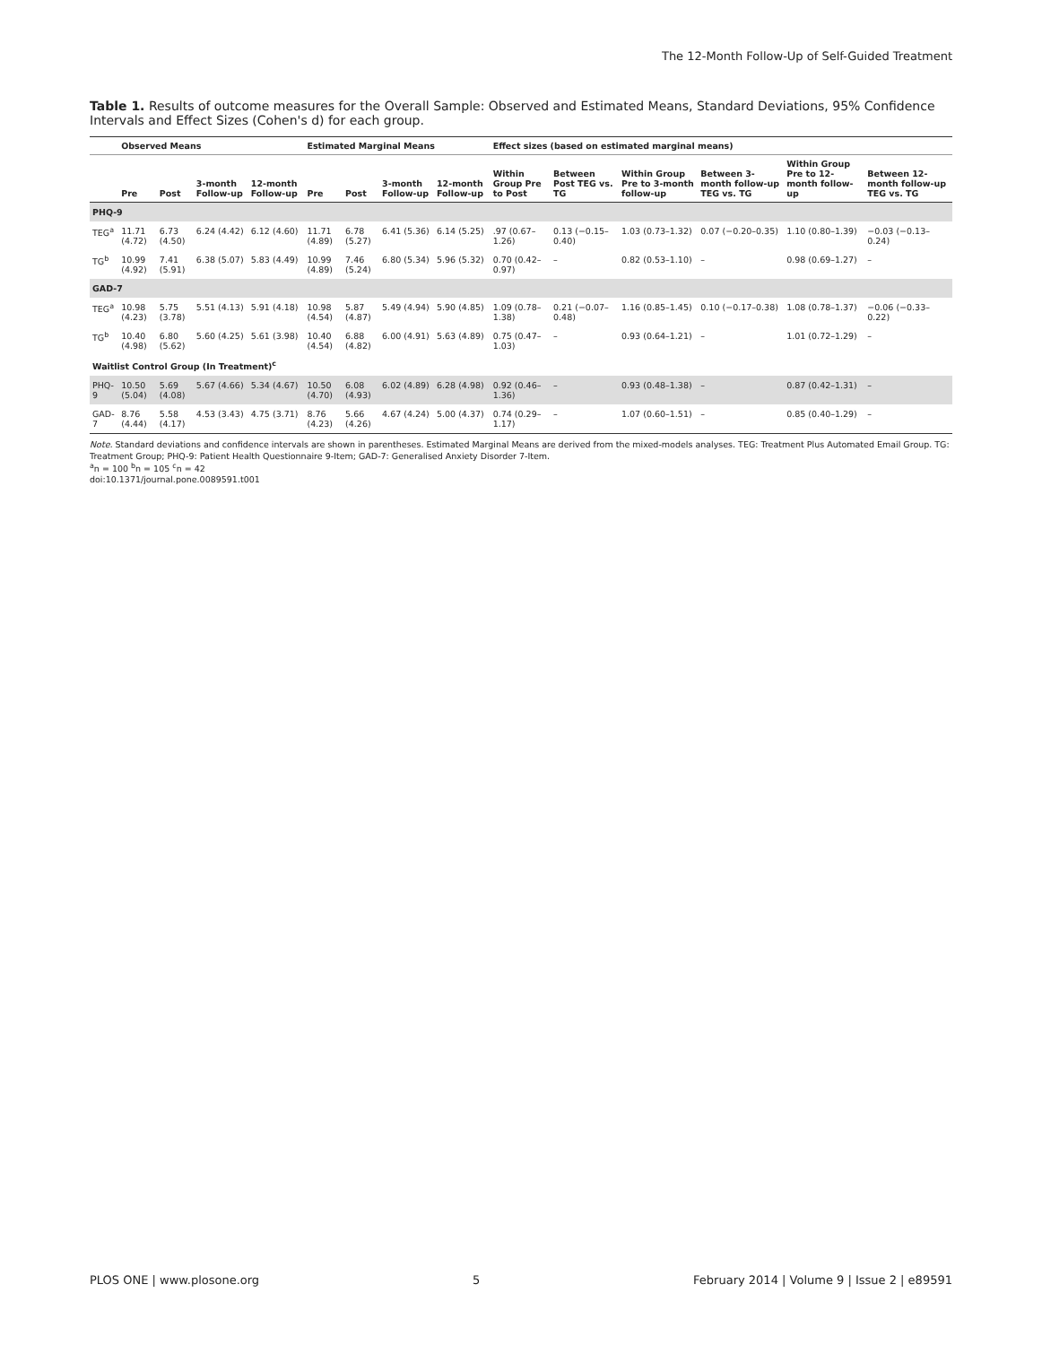The 12-Month Follow-Up of Self-Guided Treatment
Table 1. Results of outcome measures for the Overall Sample: Observed and Estimated Means, Standard Deviations, 95% Confidence Intervals and Effect Sizes (Cohen's d) for each group.
| | Observed Means | | | | Estimated Marginal Means | | | | Effect sizes (based on estimated marginal means) | | | | | |
| --- | --- | --- | --- | --- | --- | --- | --- | --- | --- | --- | --- | --- | --- | --- |
| | Pre | Post | 3-month Follow-up | 12-month Follow-up | Pre | Post | 3-month Follow-up | 12-month Follow-up | Within Group Pre to Post | Between Post TEG vs. TG | Within Group Pre to 3-month follow-up | Between 3-month follow-up TEG vs. TG | Within Group Pre to 12-month follow-up | Between 12-month follow-up TEG vs. TG |
| PHQ-9 | | | | | | | | | | | | | | |
| TEG<sup>a</sup> | 11.71 (4.72) | 6.73 (4.50) | 6.24 (4.42) | 6.12 (4.60) | 11.71 (4.89) | 6.78 (5.27) | 6.41 (5.36) | 6.14 (5.25) | .97 (0.67–1.26) | 0.13 (−0.15–0.40) | 1.03 (0.73–1.32) | 0.07 (−0.20–0.35) | 1.10 (0.80–1.39) | −0.03 (−0.13–0.24) |
| TG<sup>b</sup> | 10.99 (4.92) | 7.41 (5.91) | 6.38 (5.07) | 5.83 (4.49) | 10.99 (4.89) | 7.46 (5.24) | 6.80 (5.34) | 5.96 (5.32) | 0.70 (0.42–0.97) | – | 0.82 (0.53–1.10) | – | 0.98 (0.69–1.27) | – |
| GAD-7 | | | | | | | | | | | | | | |
| TEG<sup>a</sup> | 10.98 (4.23) | 5.75 (3.78) | 5.51 (4.13) | 5.91 (4.18) | 10.98 (4.54) | 5.87 (4.87) | 5.49 (4.94) | 5.90 (4.85) | 1.09 (0.78–1.38) | 0.21 (−0.07–0.48) | 1.16 (0.85–1.45) | 0.10 (−0.17–0.38) | 1.08 (0.78–1.37) | −0.06 (−0.33–0.22) |
| TG<sup>b</sup> | 10.40 (4.98) | 6.80 (5.62) | 5.60 (4.25) | 5.61 (3.98) | 10.40 (4.54) | 6.88 (4.82) | 6.00 (4.91) | 5.63 (4.89) | 0.75 (0.47–1.03) | – | 0.93 (0.64–1.21) | – | 1.01 (0.72–1.29) | – |
| Waitlist Control Group (In Treatment)<sup>c</sup> | | | | | | | | | | | | | | |
| PHQ-9 | 10.50 (5.04) | 5.69 (4.08) | 5.67 (4.66) | 5.34 (4.67) | 10.50 (4.70) | 6.08 (4.93) | 6.02 (4.89) | 6.28 (4.98) | 0.92 (0.46–1.36) | – | 0.93 (0.48–1.38) | – | 0.87 (0.42–1.31) | – |
| GAD-7 | 8.76 (4.44) | 5.58 (4.17) | 4.53 (3.43) | 4.75 (3.71) | 8.76 (4.23) | 5.66 (4.26) | 4.67 (4.24) | 5.00 (4.37) | 0.74 (0.29–1.17) | – | 1.07 (0.60–1.51) | – | 0.85 (0.40–1.29) | – |
Note. Standard deviations and confidence intervals are shown in parentheses. Estimated Marginal Means are derived from the mixed-models analyses. TEG: Treatment Plus Automated Email Group. TG: Treatment Group; PHQ-9: Patient Health Questionnaire 9-Item; GAD-7: Generalised Anxiety Disorder 7-Item.
<sup>a</sup> n = 100 <sup>b</sup>n = 105 <sup>c</sup>n = 42
doi:10.1371/journal.pone.0089591.t001
PLOS ONE | www.plosone.org 5 February 2014 | Volume 9 | Issue 2 | e89591